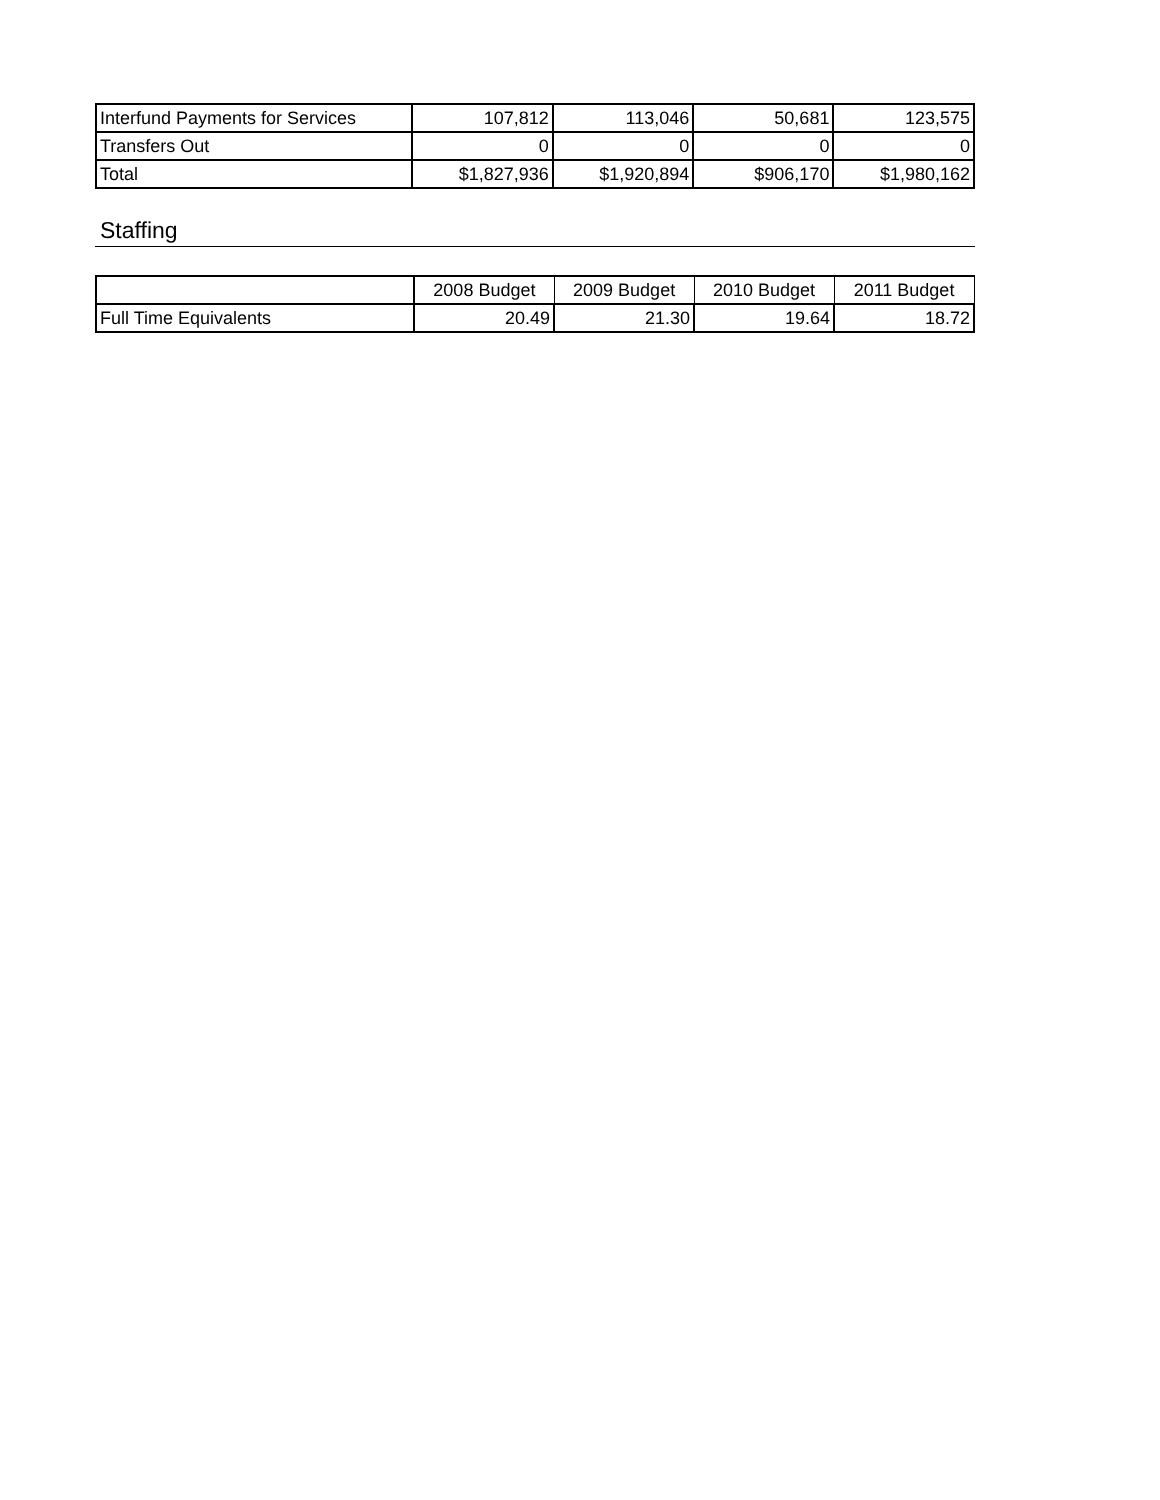| Interfund Payments for Services | 107,812 | 113,046 | 50,681 | 123,575 |
| Transfers Out | 0 | 0 | 0 | 0 |
| Total | $1,827,936 | $1,920,894 | $906,170 | $1,980,162 |
Staffing
| | 2008 Budget | 2009 Budget | 2010 Budget | 2011 Budget |
| Full Time Equivalents | 20.49 | 21.30 | 19.64 | 18.72 |